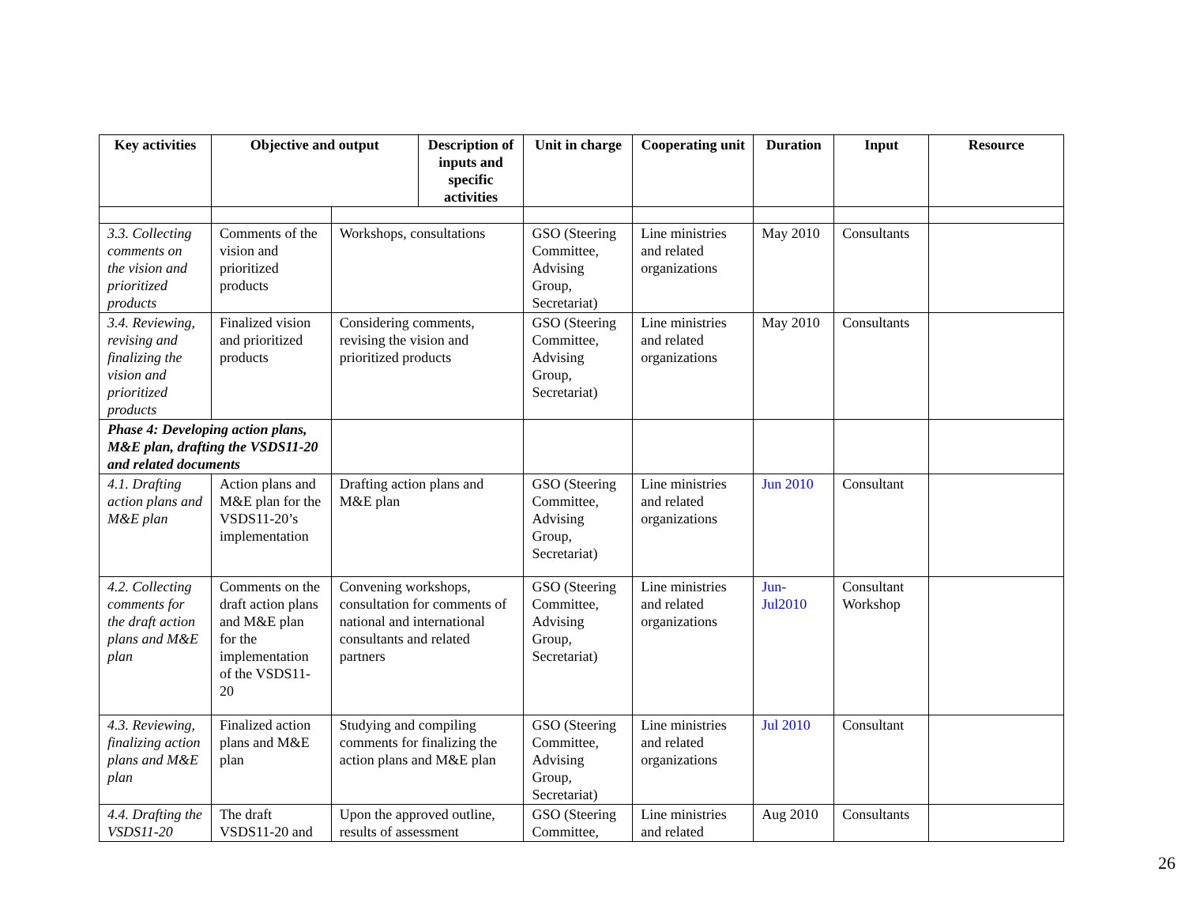| Key activities | Objective and output | | Description of inputs and specific activities | Unit in charge | Cooperating unit | Duration | Input | Resource |
| --- | --- | --- | --- | --- | --- | --- | --- | --- |
| 3.3. Collecting comments on the vision and prioritized products | Comments of the vision and prioritized products | Workshops, consultations | | GSO (Steering Committee, Advising Group, Secretariat) | Line ministries and related organizations | May 2010 | Consultants | |
| 3.4. Reviewing, revising and finalizing the vision and prioritized products | Finalized vision and prioritized products | Considering comments, revising the vision and prioritized products | | GSO (Steering Committee, Advising Group, Secretariat) | Line ministries and related organizations | May 2010 | Consultants | |
| Phase 4: Developing action plans, M&E plan, drafting the VSDS11-20 and related documents | | | | | | | | |
| 4.1. Drafting action plans and M&E plan | Action plans and M&E plan for the VSDS11-20’s implementation | Drafting action plans and M&E plan | | GSO (Steering Committee, Advising Group, Secretariat) | Line ministries and related organizations | Jun 2010 | Consultant | |
| 4.2. Collecting comments for the draft action plans and M&E plan | Comments on the draft action plans and M&E plan for the implementation of the VSDS11-20 | Convening workshops, consultation for comments of national and international consultants and related partners | | GSO (Steering Committee, Advising Group, Secretariat) | Line ministries and related organizations | Jun-Jul2010 | Consultant Workshop | |
| 4.3. Reviewing, finalizing action plans and M&E plan | Finalized action plans and M&E plan | Studying and compiling comments for finalizing the action plans and M&E plan | | GSO (Steering Committee, Advising Group, Secretariat) | Line ministries and related organizations | Jul 2010 | Consultant | |
| 4.4. Drafting the VSDS11-20 | The draft VSDS11-20 and | Upon the approved outline, results of assessment | | GSO (Steering Committee, | Line ministries and related | Aug 2010 | Consultants | |
26